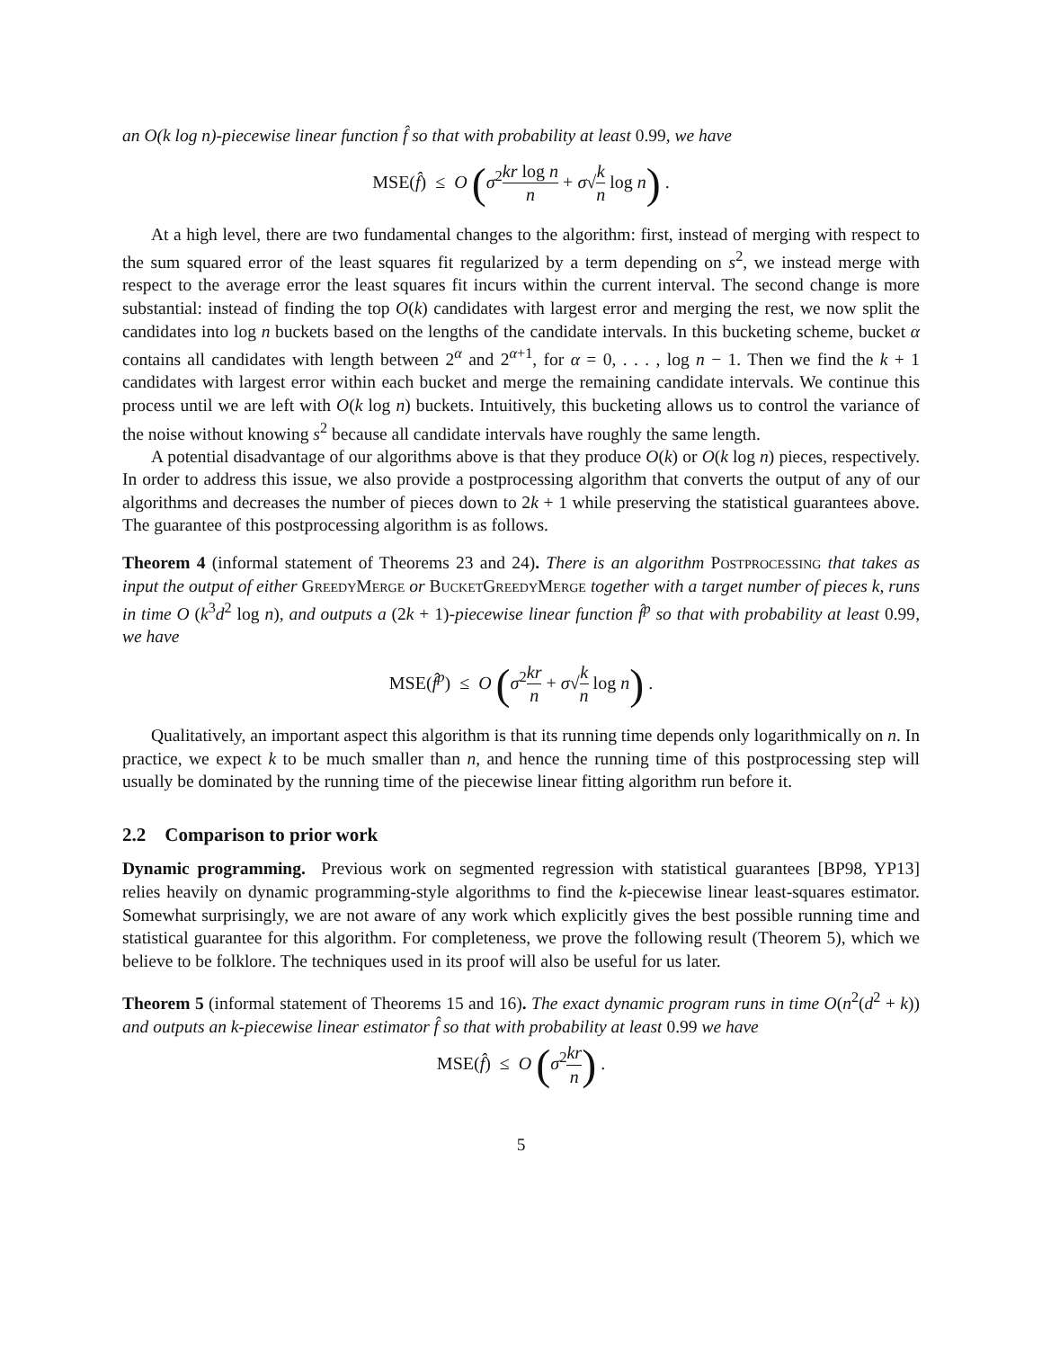an O(k log n)-piecewise linear function f̂ so that with probability at least 0.99, we have
MSE(f̂) ≤ O (σ<sup>2</sup>kr log n n + σ√k n log n) .
At a high level, there are two fundamental changes to the algorithm: first, instead of merging with respect to the sum squared error of the least squares fit regularized by a term depending on s<sup>2</sup>, we instead merge with respect to the average error the least squares fit incurs within the current interval. The second change is more substantial: instead of finding the top O(k) candidates with largest error and merging the rest, we now split the candidates into log n buckets based on the lengths of the candidate intervals. In this bucketing scheme, bucket α contains all candidates with length between 2<sup>α</sup> and 2<sup>α+1</sup>, for α = 0, . . . , log n − 1. Then we find the k + 1 candidates with largest error within each bucket and merge the remaining candidate intervals. We continue this process until we are left with O(k log n) buckets. Intuitively, this bucketing allows us to control the variance of the noise without knowing s<sup>2</sup> because all candidate intervals have roughly the same length.
A potential disadvantage of our algorithms above is that they produce O(k) or O(k log n) pieces, respectively. In order to address this issue, we also provide a postprocessing algorithm that converts the output of any of our algorithms and decreases the number of pieces down to 2k + 1 while preserving the statistical guarantees above. The guarantee of this postprocessing algorithm is as follows.
Theorem 4 (informal statement of Theorems 23 and 24). There is an algorithm Postprocessing that takes as input the output of either GreedyMerge or BucketGreedyMerge together with a target number of pieces k, runs in time O (k<sup>3</sup>d<sup>2</sup> log n), and outputs a (2k + 1)-piecewise linear function f̂<sup>p</sup> so that with probability at least 0.99, we have
MSE(f̂<sup>p</sup>) ≤ O (σ<sup>2</sup>kr n + σ√k n log n) .
Qualitatively, an important aspect this algorithm is that its running time depends only logarithmically on n. In practice, we expect k to be much smaller than n, and hence the running time of this postprocessing step will usually be dominated by the running time of the piecewise linear fitting algorithm run before it.
2.2 Comparison to prior work
Dynamic programming. Previous work on segmented regression with statistical guarantees [BP98, YP13] relies heavily on dynamic programming-style algorithms to find the k-piecewise linear least-squares estimator. Somewhat surprisingly, we are not aware of any work which explicitly gives the best possible running time and statistical guarantee for this algorithm. For completeness, we prove the following result (Theorem 5), which we believe to be folklore. The techniques used in its proof will also be useful for us later.
Theorem 5 (informal statement of Theorems 15 and 16). The exact dynamic program runs in time O(n<sup>2</sup>(d<sup>2</sup> + k)) and outputs an k-piecewise linear estimator f̂ so that with probability at least 0.99 we have
MSE(f̂) ≤ O (σ<sup>2</sup>kr n) .
5